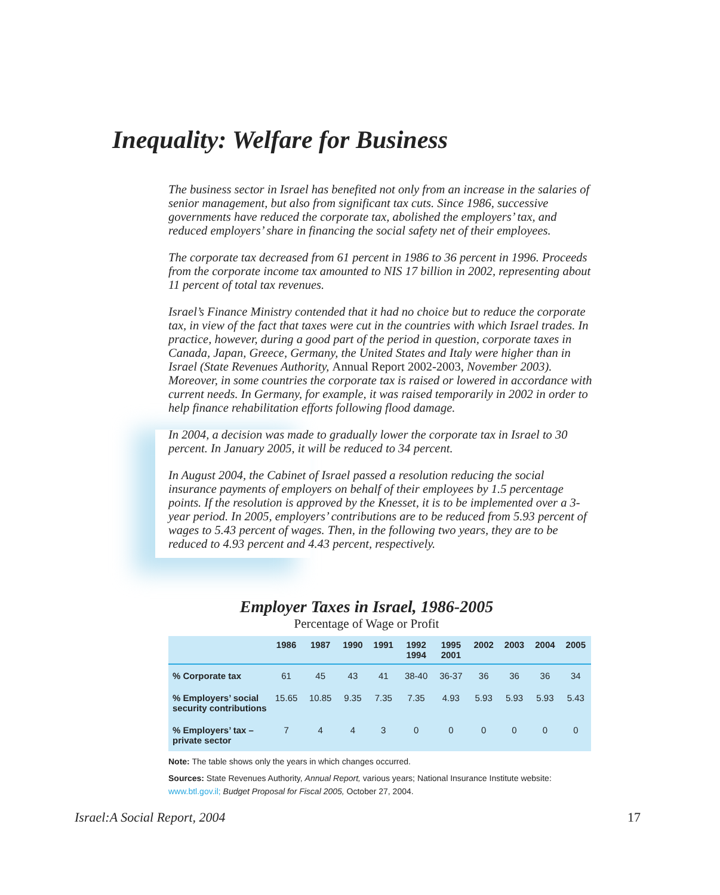Inequality: Welfare for Business
The business sector in Israel has benefited not only from an increase in the salaries of senior management, but also from significant tax cuts. Since 1986, successive governments have reduced the corporate tax, abolished the employers’ tax, and reduced employers’ share in financing the social safety net of their employees.
The corporate tax decreased from 61 percent in 1986 to 36 percent in 1996. Proceeds from the corporate income tax amounted to NIS 17 billion in 2002, representing about 11 percent of total tax revenues.
Israel’s Finance Ministry contended that it had no choice but to reduce the corporate tax, in view of the fact that taxes were cut in the countries with which Israel trades. In practice, however, during a good part of the period in question, corporate taxes in Canada, Japan, Greece, Germany, the United States and Italy were higher than in Israel (State Revenues Authority, Annual Report 2002-2003, November 2003). Moreover, in some countries the corporate tax is raised or lowered in accordance with current needs. In Germany, for example, it was raised temporarily in 2002 in order to help finance rehabilitation efforts following flood damage.
In 2004, a decision was made to gradually lower the corporate tax in Israel to 30 percent. In January 2005, it will be reduced to 34 percent.
In August 2004, the Cabinet of Israel passed a resolution reducing the social insurance payments of employers on behalf of their employees by 1.5 percentage points. If the resolution is approved by the Knesset, it is to be implemented over a 3-year period. In 2005, employers’ contributions are to be reduced from 5.93 percent of wages to 5.43 percent of wages. Then, in the following two years, they are to be reduced to 4.93 percent and 4.43 percent, respectively.
Employer Taxes in Israel, 1986-2005
Percentage of Wage or Profit
| | 1986 | 1987 | 1990 | 1991 | 1992 1994 | 1995 2001 | 2002 | 2003 | 2004 | 2005 |
| --- | --- | --- | --- | --- | --- | --- | --- | --- | --- | --- |
| % Corporate tax | 61 | 45 | 43 | 41 | 38-40 | 36-37 | 36 | 36 | 36 | 34 |
| % Employers’ social security contributions | 15.65 | 10.85 | 9.35 | 7.35 | 7.35 | 4.93 | 5.93 | 5.93 | 5.93 | 5.43 |
| % Employers’ tax – private sector | 7 | 4 | 4 | 3 | 0 | 0 | 0 | 0 | 0 | 0 |
Note: The table shows only the years in which changes occurred.
Sources: State Revenues Authority, Annual Report, various years; National Insurance Institute website: www.btl.gov.il; Budget Proposal for Fiscal 2005, October 27, 2004.
Israel:A Social Report, 2004 17